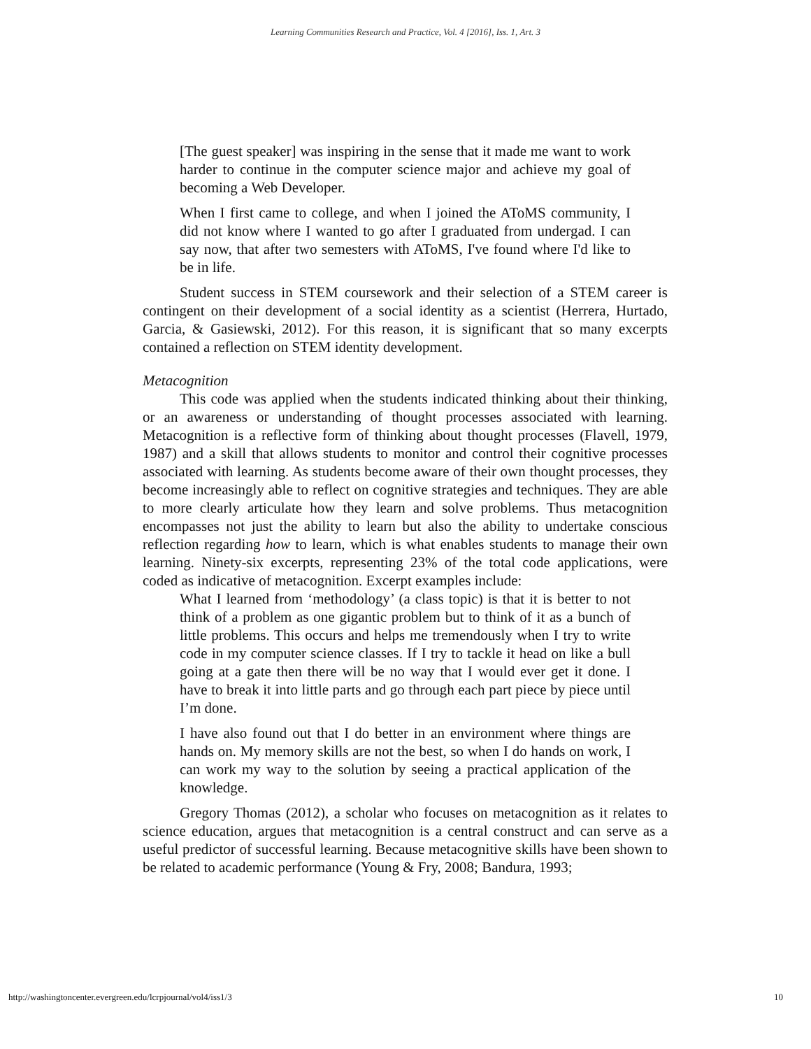Learning Communities Research and Practice, Vol. 4 [2016], Iss. 1, Art. 3
[The guest speaker] was inspiring in the sense that it made me want to work harder to continue in the computer science major and achieve my goal of becoming a Web Developer.
When I first came to college, and when I joined the AToMS community, I did not know where I wanted to go after I graduated from undergad. I can say now, that after two semesters with AToMS, I've found where I'd like to be in life.
Student success in STEM coursework and their selection of a STEM career is contingent on their development of a social identity as a scientist (Herrera, Hurtado, Garcia, & Gasiewski, 2012). For this reason, it is significant that so many excerpts contained a reflection on STEM identity development.
Metacognition
This code was applied when the students indicated thinking about their thinking, or an awareness or understanding of thought processes associated with learning. Metacognition is a reflective form of thinking about thought processes (Flavell, 1979, 1987) and a skill that allows students to monitor and control their cognitive processes associated with learning. As students become aware of their own thought processes, they become increasingly able to reflect on cognitive strategies and techniques. They are able to more clearly articulate how they learn and solve problems. Thus metacognition encompasses not just the ability to learn but also the ability to undertake conscious reflection regarding how to learn, which is what enables students to manage their own learning. Ninety-six excerpts, representing 23% of the total code applications, were coded as indicative of metacognition. Excerpt examples include:
What I learned from ‘methodology’ (a class topic) is that it is better to not think of a problem as one gigantic problem but to think of it as a bunch of little problems. This occurs and helps me tremendously when I try to write code in my computer science classes. If I try to tackle it head on like a bull going at a gate then there will be no way that I would ever get it done. I have to break it into little parts and go through each part piece by piece until I’m done.
I have also found out that I do better in an environment where things are hands on. My memory skills are not the best, so when I do hands on work, I can work my way to the solution by seeing a practical application of the knowledge.
Gregory Thomas (2012), a scholar who focuses on metacognition as it relates to science education, argues that metacognition is a central construct and can serve as a useful predictor of successful learning. Because metacognitive skills have been shown to be related to academic performance (Young & Fry, 2008; Bandura, 1993;
http://washingtoncenter.evergreen.edu/lcrpjournal/vol4/iss1/3 10